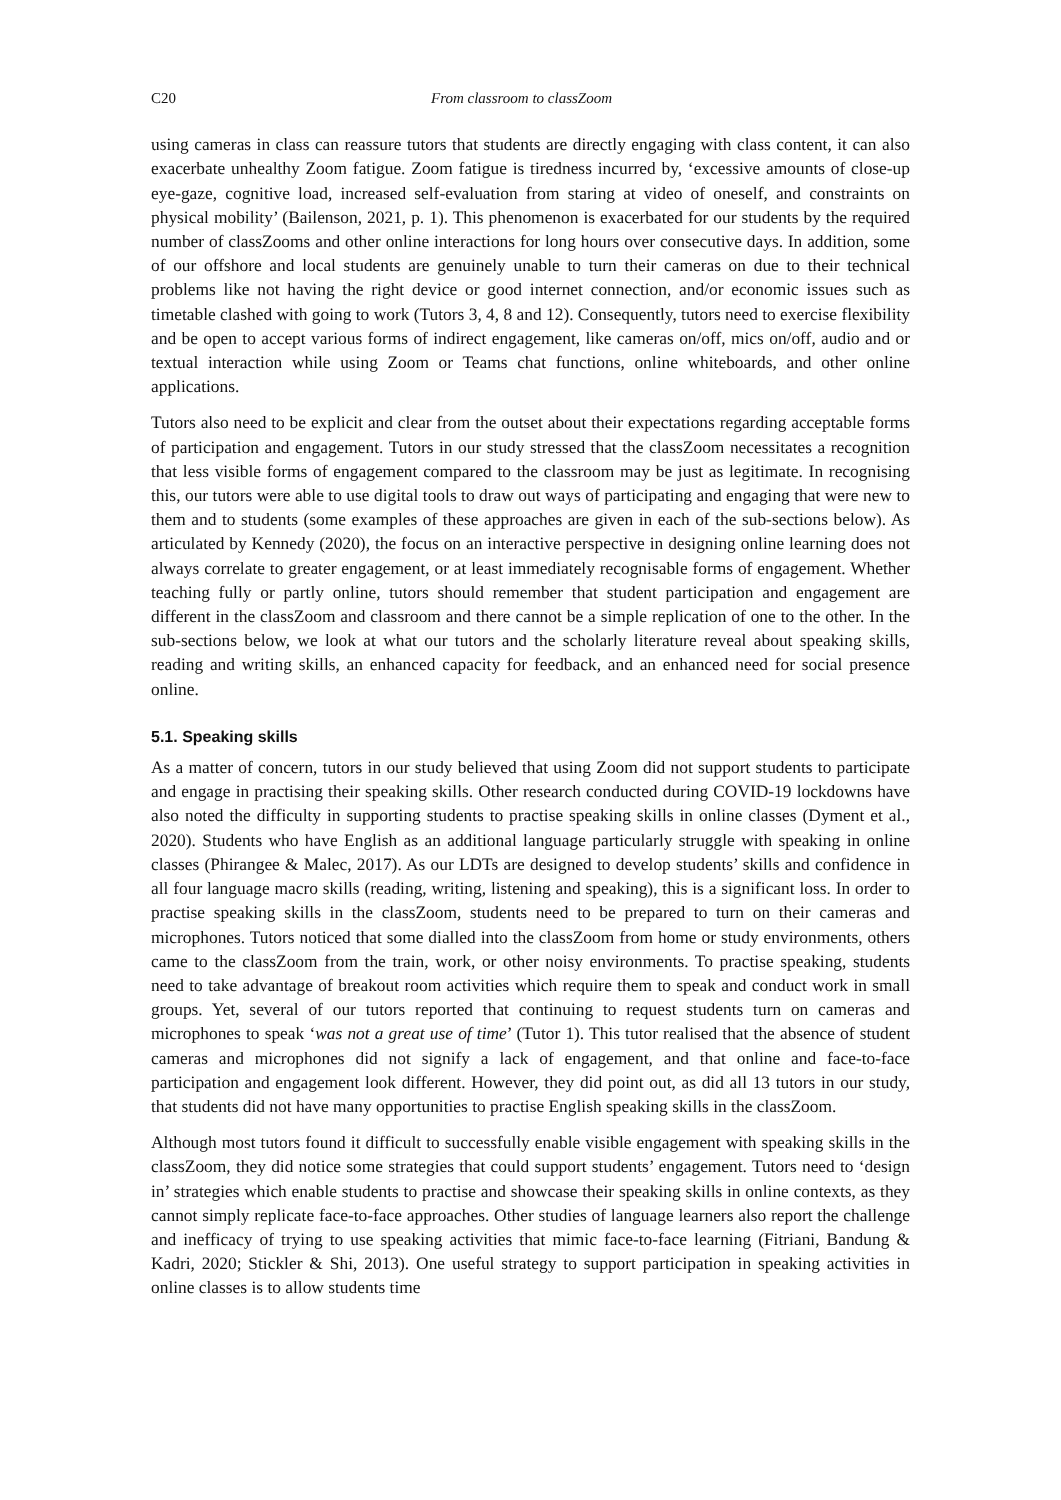C20 From classroom to classZoom
using cameras in class can reassure tutors that students are directly engaging with class content, it can also exacerbate unhealthy Zoom fatigue. Zoom fatigue is tiredness incurred by, ‘excessive amounts of close-up eye-gaze, cognitive load, increased self-evaluation from staring at video of oneself, and constraints on physical mobility’ (Bailenson, 2021, p. 1). This phenomenon is exacerbated for our students by the required number of classZooms and other online interactions for long hours over consecutive days. In addition, some of our offshore and local students are genuinely unable to turn their cameras on due to their technical problems like not having the right device or good internet connection, and/or economic issues such as timetable clashed with going to work (Tutors 3, 4, 8 and 12). Consequently, tutors need to exercise flexibility and be open to accept various forms of indirect engagement, like cameras on/off, mics on/off, audio and or textual interaction while using Zoom or Teams chat functions, online whiteboards, and other online applications.
Tutors also need to be explicit and clear from the outset about their expectations regarding acceptable forms of participation and engagement. Tutors in our study stressed that the classZoom necessitates a recognition that less visible forms of engagement compared to the classroom may be just as legitimate. In recognising this, our tutors were able to use digital tools to draw out ways of participating and engaging that were new to them and to students (some examples of these approaches are given in each of the sub-sections below). As articulated by Kennedy (2020), the focus on an interactive perspective in designing online learning does not always correlate to greater engagement, or at least immediately recognisable forms of engagement. Whether teaching fully or partly online, tutors should remember that student participation and engagement are different in the classZoom and classroom and there cannot be a simple replication of one to the other. In the sub-sections below, we look at what our tutors and the scholarly literature reveal about speaking skills, reading and writing skills, an enhanced capacity for feedback, and an enhanced need for social presence online.
5.1. Speaking skills
As a matter of concern, tutors in our study believed that using Zoom did not support students to participate and engage in practising their speaking skills. Other research conducted during COVID-19 lockdowns have also noted the difficulty in supporting students to practise speaking skills in online classes (Dyment et al., 2020). Students who have English as an additional language particularly struggle with speaking in online classes (Phirangee & Malec, 2017). As our LDTs are designed to develop students’ skills and confidence in all four language macro skills (reading, writing, listening and speaking), this is a significant loss. In order to practise speaking skills in the classZoom, students need to be prepared to turn on their cameras and microphones. Tutors noticed that some dialled into the classZoom from home or study environments, others came to the classZoom from the train, work, or other noisy environments. To practise speaking, students need to take advantage of breakout room activities which require them to speak and conduct work in small groups. Yet, several of our tutors reported that continuing to request students turn on cameras and microphones to speak ‘was not a great use of time’ (Tutor 1). This tutor realised that the absence of student cameras and microphones did not signify a lack of engagement, and that online and face-to-face participation and engagement look different. However, they did point out, as did all 13 tutors in our study, that students did not have many opportunities to practise English speaking skills in the classZoom.
Although most tutors found it difficult to successfully enable visible engagement with speaking skills in the classZoom, they did notice some strategies that could support students’ engagement. Tutors need to ‘design in’ strategies which enable students to practise and showcase their speaking skills in online contexts, as they cannot simply replicate face-to-face approaches. Other studies of language learners also report the challenge and inefficacy of trying to use speaking activities that mimic face-to-face learning (Fitriani, Bandung & Kadri, 2020; Stickler & Shi, 2013). One useful strategy to support participation in speaking activities in online classes is to allow students time